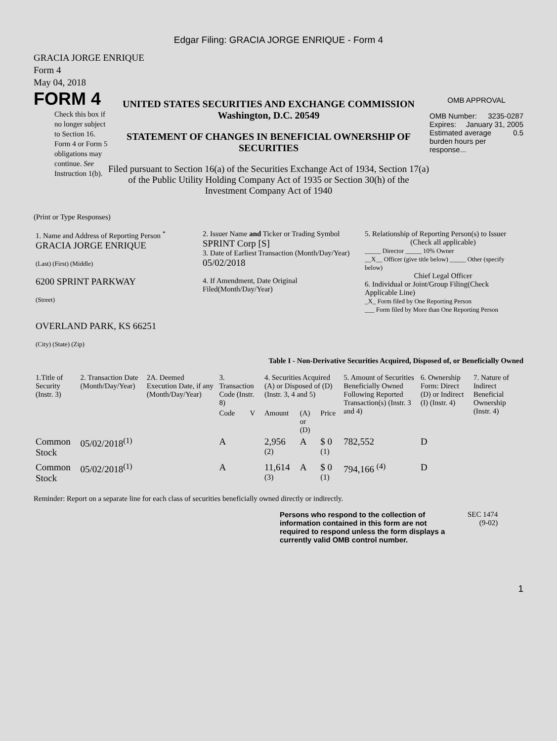Edgar Filing: GRACIA JORGE ENRIQUE - Form 4
GRACIA JORGE ENRIQUE
Form 4
May 04, 2018
FORM 4
Check this box if no longer subject to Section 16. Form 4 or Form 5 obligations may continue. See Instruction 1(b).
UNITED STATES SECURITIES AND EXCHANGE COMMISSION
Washington, D.C. 20549
STATEMENT OF CHANGES IN BENEFICIAL OWNERSHIP OF SECURITIES
Filed pursuant to Section 16(a) of the Securities Exchange Act of 1934, Section 17(a) of the Public Utility Holding Company Act of 1935 or Section 30(h) of the Investment Company Act of 1940
OMB APPROVAL
OMB Number: 3235-0287
Expires: January 31, 2005
Estimated average burden hours per response... 0.5
(Print or Type Responses)
| 1. Name and Address of Reporting Person <sup>*</sup> GRACIA JORGE ENRIQUE (Last) (First) (Middle) 6200 SPRINT PARKWAY (Street) OVERLAND PARK, KS 66251 (City) (State) (Zip) | 2. Issuer Name and Ticker or Trading Symbol SPRINT Corp [S] 3. Date of Earliest Transaction (Month/Day/Year) 05/02/2018 4. If Amendment, Date Original Filed(Month/Day/Year) | 5. Relationship of Reporting Person(s) to Issuer (Check all applicable) _____ Director _____ 10% Owner __X__ Officer (give title below) _____ Other (specify below) Chief Legal Officer 6. Individual or Joint/Group Filing(Check Applicable Line) _X_ Form filed by One Reporting Person ___ Form filed by More than One Reporting Person |
Table I - Non-Derivative Securities Acquired, Disposed of, or Beneficially Owned
| 1.Title of Security (Instr. 3) | 2. Transaction Date (Month/Day/Year) | 2A. Deemed Execution Date, if any (Month/Day/Year) | 3. Transaction Code (Instr. 8) | | 4. Securities Acquired (A) or Disposed of (D) (Instr. 3, 4 and 5) | | | 5. Amount of Securities Beneficially Owned Following Reported Transaction(s) (Instr. 3 and 4) | 6. Ownership Form: Direct (D) or Indirect (I) (Instr. 4) | 7. Nature of Indirect Beneficial Ownership (Instr. 4) |
| --- | --- | --- | --- | --- | --- | --- | --- | --- | --- | --- |
| | | | Code | V | Amount | (A) or (D) | Price | | | |
| Common Stock | 05/02/2018<sup>(1)</sup> | | A | | 2,956 <sup>(2)</sup> | A | $ 0 <sup>(1)</sup> | 782,552 | D | |
| Common Stock | 05/02/2018<sup>(1)</sup> | | A | | 11,614 <sup>(3)</sup> | A | $ 0 <sup>(1)</sup> | 794,166 <sup>(4)</sup> | D | |
Reminder: Report on a separate line for each class of securities beneficially owned directly or indirectly.
Persons who respond to the collection of information contained in this form are not required to respond unless the form displays a currently valid OMB control number.
SEC 1474
(9-02)
1